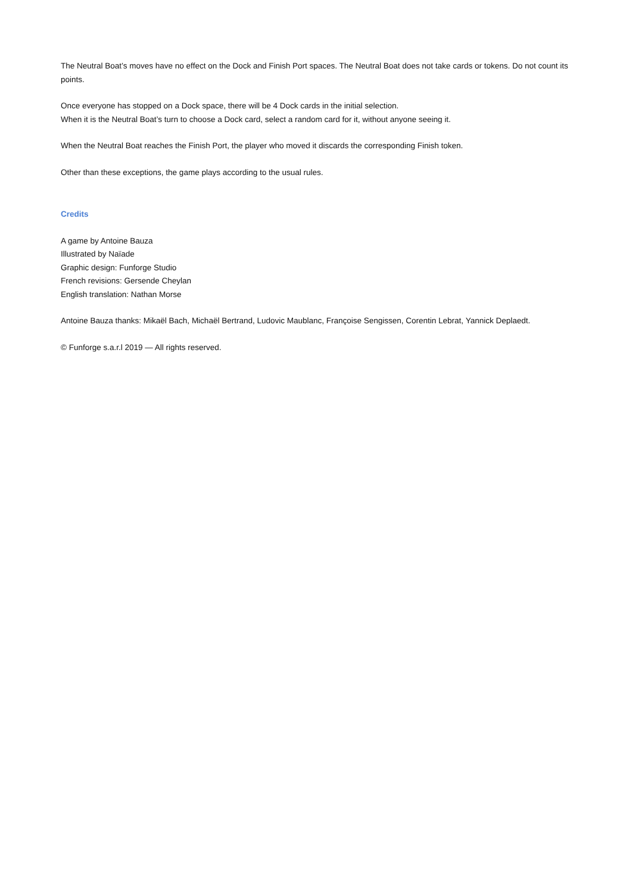The Neutral Boat’s moves have no effect on the Dock and Finish Port spaces. The Neutral Boat does not take cards or tokens. Do not count its points.
Once everyone has stopped on a Dock space, there will be 4 Dock cards in the initial selection.
When it is the Neutral Boat’s turn to choose a Dock card, select a random card for it, without anyone seeing it.
When the Neutral Boat reaches the Finish Port, the player who moved it discards the corresponding Finish token.
Other than these exceptions, the game plays according to the usual rules.
Credits
A game by Antoine Bauza
Illustrated by Naïade
Graphic design: Funforge Studio
French revisions: Gersende Cheylan
English translation: Nathan Morse
Antoine Bauza thanks: Mikaël Bach, Michaël Bertrand, Ludovic Maublanc, Françoise Sengissen, Corentin Lebrat, Yannick Deplaedt.
© Funforge s.a.r.l 2019 — All rights reserved.